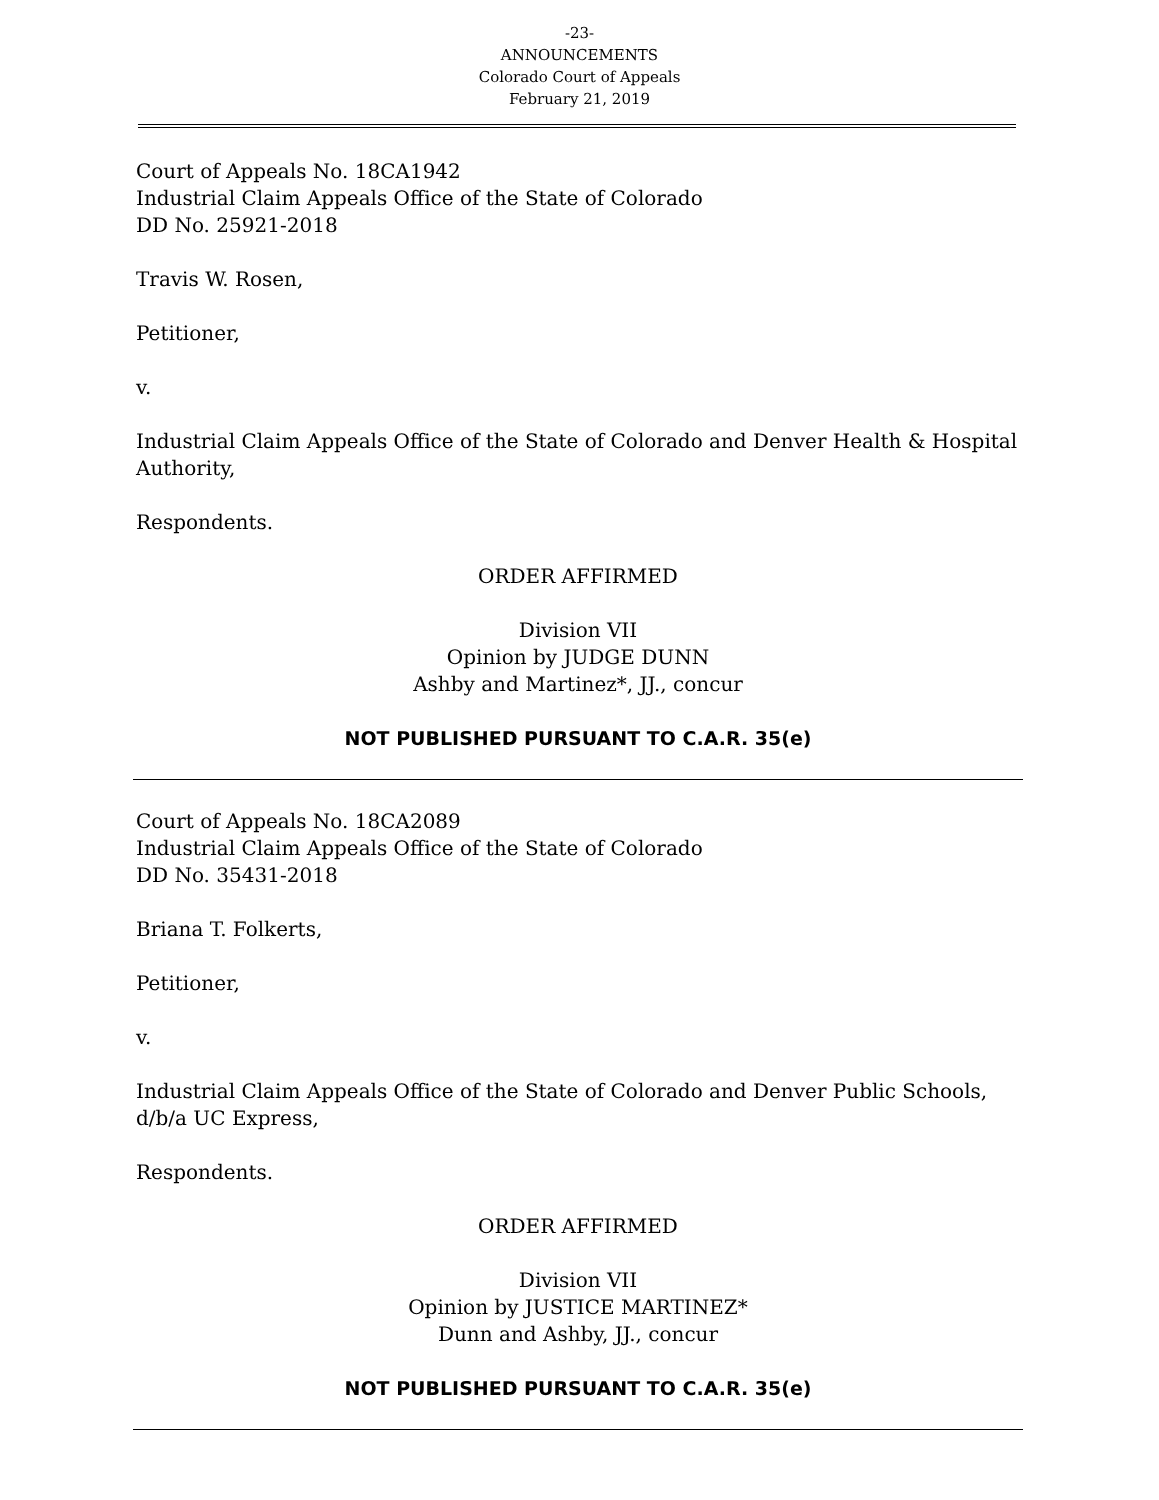-23-
ANNOUNCEMENTS
Colorado Court of Appeals
February 21, 2019
Court of Appeals No. 18CA1942
Industrial Claim Appeals Office of the State of Colorado
DD No. 25921-2018
Travis W. Rosen,
Petitioner,
v.
Industrial Claim Appeals Office of the State of Colorado and Denver Health & Hospital Authority,
Respondents.
ORDER AFFIRMED
Division VII
Opinion by JUDGE DUNN
Ashby and Martinez*, JJ., concur
NOT PUBLISHED PURSUANT TO C.A.R. 35(e)
Court of Appeals No. 18CA2089
Industrial Claim Appeals Office of the State of Colorado
DD No. 35431-2018
Briana T. Folkerts,
Petitioner,
v.
Industrial Claim Appeals Office of the State of Colorado and Denver Public Schools, d/b/a UC Express,
Respondents.
ORDER AFFIRMED
Division VII
Opinion by JUSTICE MARTINEZ*
Dunn and Ashby, JJ., concur
NOT PUBLISHED PURSUANT TO C.A.R. 35(e)